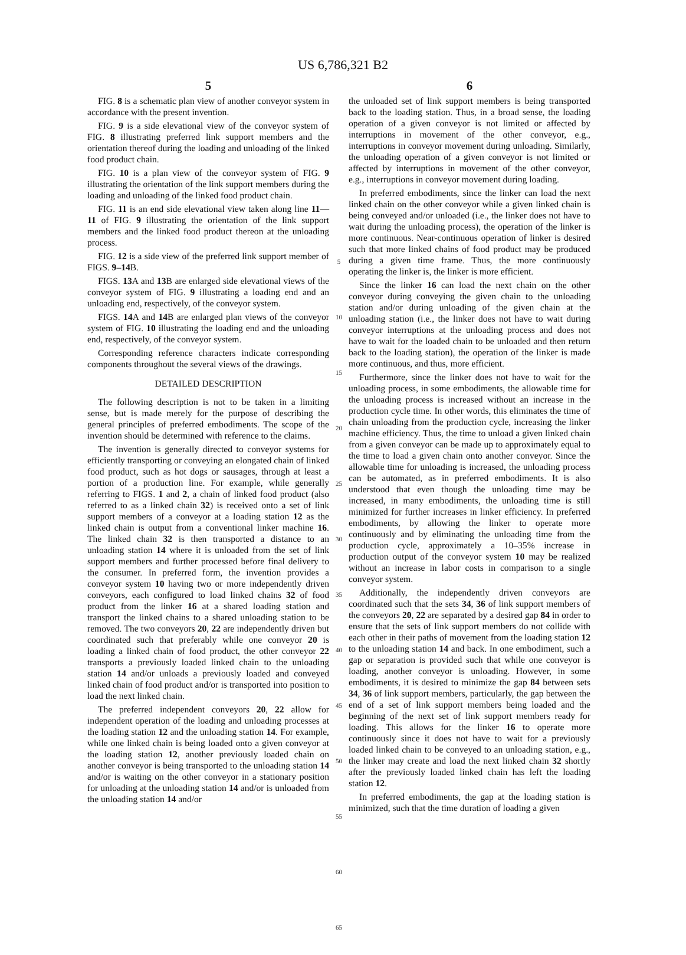US 6,786,321 B2
5
FIG. 8 is a schematic plan view of another conveyor system in accordance with the present invention.
FIG. 9 is a side elevational view of the conveyor system of FIG. 8 illustrating preferred link support members and the orientation thereof during the loading and unloading of the linked food product chain.
FIG. 10 is a plan view of the conveyor system of FIG. 9 illustrating the orientation of the link support members during the loading and unloading of the linked food product chain.
FIG. 11 is an end side elevational view taken along line 11—11 of FIG. 9 illustrating the orientation of the link support members and the linked food product thereon at the unloading process.
FIG. 12 is a side view of the preferred link support member of FIGS. 9–14 B.
FIGS. 13 A and 13 B are enlarged side elevational views of the conveyor system of FIG. 9 illustrating a loading end and an unloading end, respectively, of the conveyor system.
FIGS. 14 A and 14 B are enlarged plan views of the conveyor system of FIG. 10 illustrating the loading end and the unloading end, respectively, of the conveyor system.
Corresponding reference characters indicate corresponding components throughout the several views of the drawings.
DETAILED DESCRIPTION
The following description is not to be taken in a limiting sense, but is made merely for the purpose of describing the general principles of preferred embodiments. The scope of the invention should be determined with reference to the claims.
The invention is generally directed to conveyor systems for efficiently transporting or conveying an elongated chain of linked food product, such as hot dogs or sausages, through at least a portion of a production line. For example, while generally referring to FIGS. 1 and 2, a chain of linked food product (also referred to as a linked chain 32) is received onto a set of link support members of a conveyor at a loading station 12 as the linked chain is output from a conventional linker machine 16. The linked chain 32 is then transported a distance to an unloading station 14 where it is unloaded from the set of link support members and further processed before final delivery to the consumer. In preferred form, the invention provides a conveyor system 10 having two or more independently driven conveyors, each configured to load linked chains 32 of food product from the linker 16 at a shared loading station and transport the linked chains to a shared unloading station to be removed. The two conveyors 20, 22 are independently driven but coordinated such that preferably while one conveyor 20 is loading a linked chain of food product, the other conveyor 22 transports a previously loaded linked chain to the unloading station 14 and/or unloads a previously loaded and conveyed linked chain of food product and/or is transported into position to load the next linked chain.
The preferred independent conveyors 20, 22 allow for independent operation of the loading and unloading processes at the loading station 12 and the unloading station 14. For example, while one linked chain is being loaded onto a given conveyor at the loading station 12, another previously loaded chain on another conveyor is being transported to the unloading station 14 and/or is waiting on the other conveyor in a stationary position for unloading at the unloading station 14 and/or is unloaded from the unloading station 14 and/or
5
10
15
20
25
30
35
40
45
50
55
60
65
6
the unloaded set of link support members is being transported back to the loading station. Thus, in a broad sense, the loading operation of a given conveyor is not limited or affected by interruptions in movement of the other conveyor, e.g., interruptions in conveyor movement during unloading. Similarly, the unloading operation of a given conveyor is not limited or affected by interruptions in movement of the other conveyor, e.g., interruptions in conveyor movement during loading.
In preferred embodiments, since the linker can load the next linked chain on the other conveyor while a given linked chain is being conveyed and/or unloaded (i.e., the linker does not have to wait during the unloading process), the operation of the linker is more continuous. Near-continuous operation of linker is desired such that more linked chains of food product may be produced during a given time frame. Thus, the more continuously operating the linker is, the linker is more efficient.
Since the linker 16 can load the next chain on the other conveyor during conveying the given chain to the unloading station and/or during unloading of the given chain at the unloading station (i.e., the linker does not have to wait during conveyor interruptions at the unloading process and does not have to wait for the loaded chain to be unloaded and then return back to the loading station), the operation of the linker is made more continuous, and thus, more efficient.
Furthermore, since the linker does not have to wait for the unloading process, in some embodiments, the allowable time for the unloading process is increased without an increase in the production cycle time. In other words, this eliminates the time of chain unloading from the production cycle, increasing the linker machine efficiency. Thus, the time to unload a given linked chain from a given conveyor can be made up to approximately equal to the time to load a given chain onto another conveyor. Since the allowable time for unloading is increased, the unloading process can be automated, as in preferred embodiments. It is also understood that even though the unloading time may be increased, in many embodiments, the unloading time is still minimized for further increases in linker efficiency. In preferred embodiments, by allowing the linker to operate more continuously and by eliminating the unloading time from the production cycle, approximately a 10–35% increase in production output of the conveyor system 10 may be realized without an increase in labor costs in comparison to a single conveyor system.
Additionally, the independently driven conveyors are coordinated such that the sets 34, 36 of link support members of the conveyors 20, 22 are separated by a desired gap 84 in order to ensure that the sets of link support members do not collide with each other in their paths of movement from the loading station 12 to the unloading station 14 and back. In one embodiment, such a gap or separation is provided such that while one conveyor is loading, another conveyor is unloading. However, in some embodiments, it is desired to minimize the gap 84 between sets 34, 36 of link support members, particularly, the gap between the end of a set of link support members being loaded and the beginning of the next set of link support members ready for loading. This allows for the linker 16 to operate more continuously since it does not have to wait for a previously loaded linked chain to be conveyed to an unloading station, e.g., the linker may create and load the next linked chain 32 shortly after the previously loaded linked chain has left the loading station 12.
In preferred embodiments, the gap at the loading station is minimized, such that the time duration of loading a given